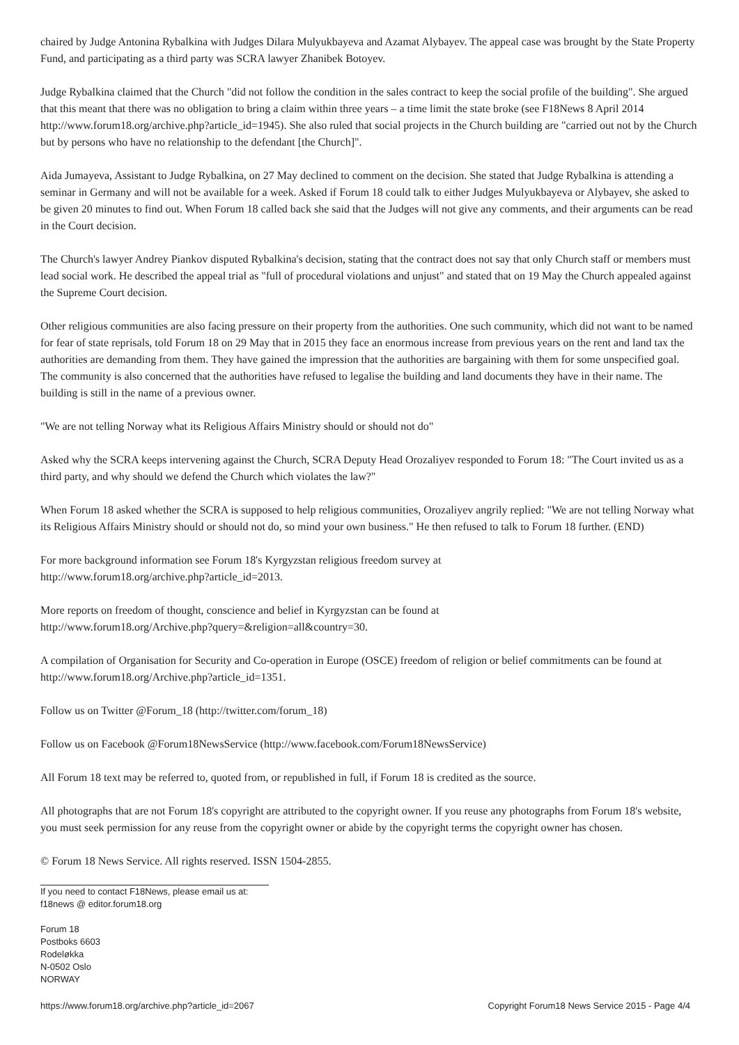chaired by Judge Antonina Rybalkina with Judges Dilara Mulyukbayeva and Azamat Alybayev. The appeal case was brought by the State Property Fund, and participating as a third party was SCRA lawyer Zhanibek Botoyev.
Judge Rybalkina claimed that the Church "did not follow the condition in the sales contract to keep the social profile of the building". She argued that this meant that there was no obligation to bring a claim within three years – a time limit the state broke (see F18News 8 April 2014 http://www.forum18.org/archive.php?article_id=1945). She also ruled that social projects in the Church building are "carried out not by the Church but by persons who have no relationship to the defendant [the Church]".
Aida Jumayeva, Assistant to Judge Rybalkina, on 27 May declined to comment on the decision. She stated that Judge Rybalkina is attending a seminar in Germany and will not be available for a week. Asked if Forum 18 could talk to either Judges Mulyukbayeva or Alybayev, she asked to be given 20 minutes to find out. When Forum 18 called back she said that the Judges will not give any comments, and their arguments can be read in the Court decision.
The Church's lawyer Andrey Piankov disputed Rybalkina's decision, stating that the contract does not say that only Church staff or members must lead social work. He described the appeal trial as "full of procedural violations and unjust" and stated that on 19 May the Church appealed against the Supreme Court decision.
Other religious communities are also facing pressure on their property from the authorities. One such community, which did not want to be named for fear of state reprisals, told Forum 18 on 29 May that in 2015 they face an enormous increase from previous years on the rent and land tax the authorities are demanding from them. They have gained the impression that the authorities are bargaining with them for some unspecified goal. The community is also concerned that the authorities have refused to legalise the building and land documents they have in their name. The building is still in the name of a previous owner.
"We are not telling Norway what its Religious Affairs Ministry should or should not do"
Asked why the SCRA keeps intervening against the Church, SCRA Deputy Head Orozaliyev responded to Forum 18: "The Court invited us as a third party, and why should we defend the Church which violates the law?"
When Forum 18 asked whether the SCRA is supposed to help religious communities, Orozaliyev angrily replied: "We are not telling Norway what its Religious Affairs Ministry should or should not do, so mind your own business." He then refused to talk to Forum 18 further. (END)
For more background information see Forum 18's Kyrgyzstan religious freedom survey at
http://www.forum18.org/archive.php?article_id=2013.
More reports on freedom of thought, conscience and belief in Kyrgyzstan can be found at
http://www.forum18.org/Archive.php?query=&religion=all&country=30.
A compilation of Organisation for Security and Co-operation in Europe (OSCE) freedom of religion or belief commitments can be found at http://www.forum18.org/Archive.php?article_id=1351.
Follow us on Twitter @Forum_18 (http://twitter.com/forum_18)
Follow us on Facebook @Forum18NewsService (http://www.facebook.com/Forum18NewsService)
All Forum 18 text may be referred to, quoted from, or republished in full, if Forum 18 is credited as the source.
All photographs that are not Forum 18's copyright are attributed to the copyright owner. If you reuse any photographs from Forum 18's website, you must seek permission for any reuse from the copyright owner or abide by the copyright terms the copyright owner has chosen.
© Forum 18 News Service. All rights reserved. ISSN 1504-2855.
If you need to contact F18News, please email us at:
f18news @ editor.forum18.org
Forum 18
Postboks 6603
Rodeløkka
N-0502 Oslo
NORWAY
https://www.forum18.org/archive.php?article_id=2067 Copyright Forum18 News Service 2015 - Page 4/4